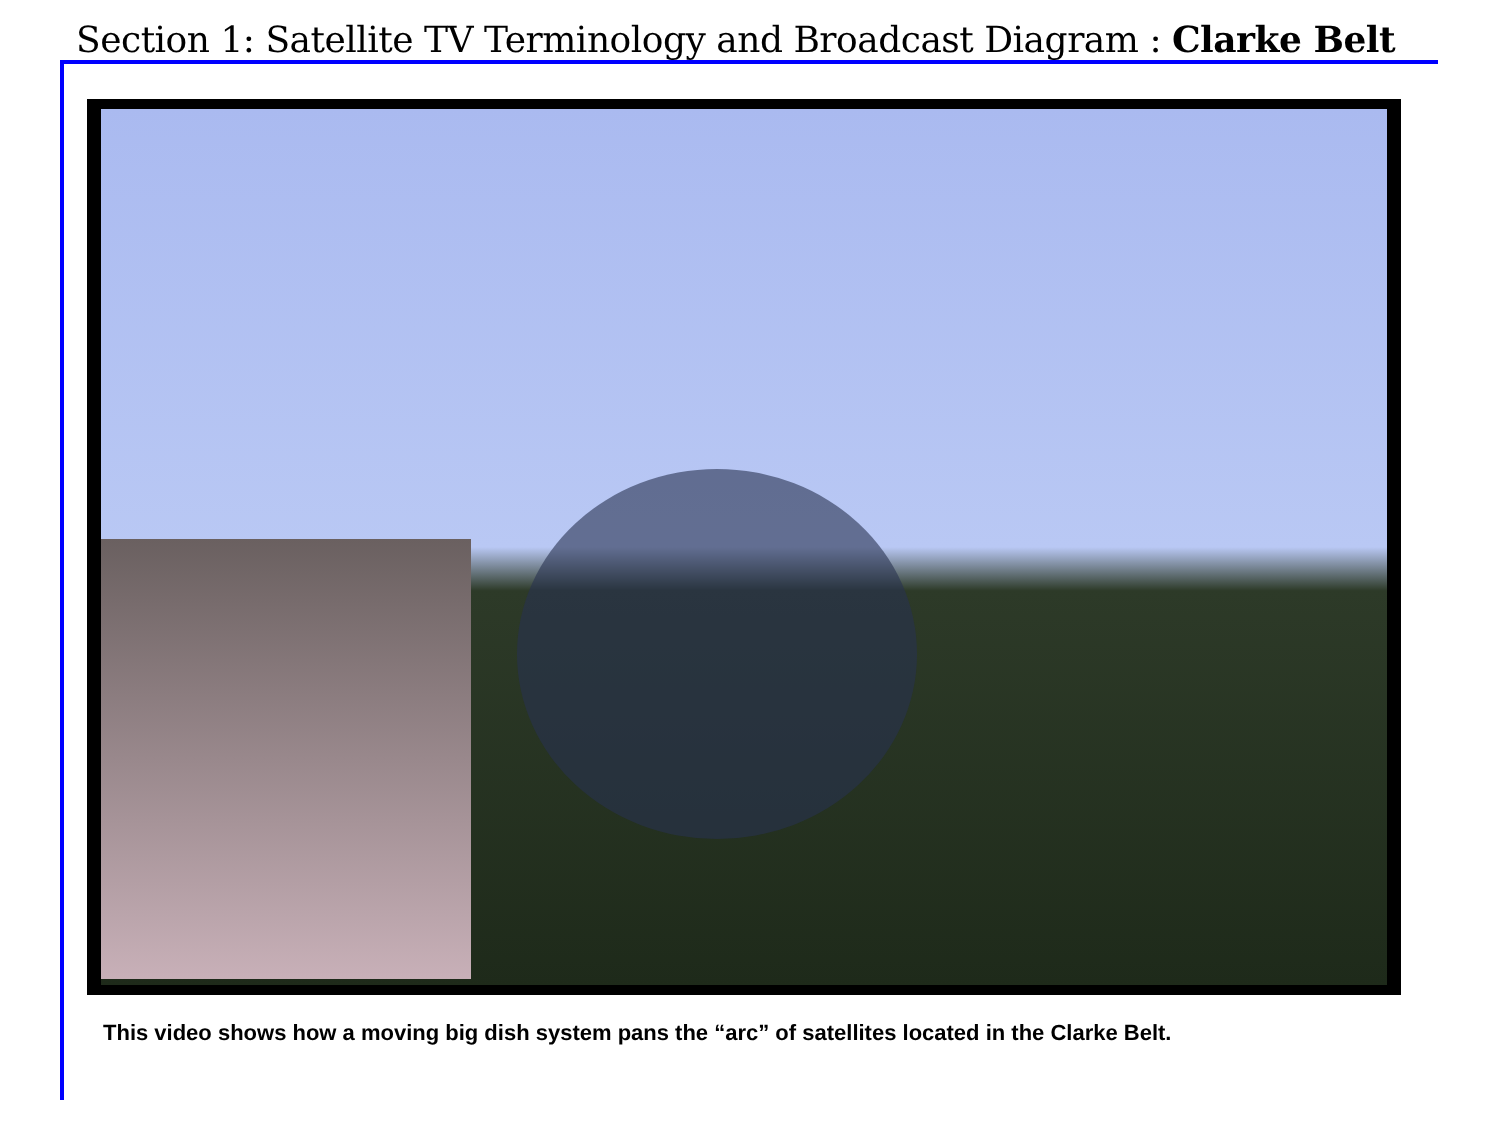Section 1: Satellite TV Terminology and Broadcast Diagram : Clarke Belt
This video shows how a moving big dish system pans the “arc” of satellites located in the Clarke Belt.